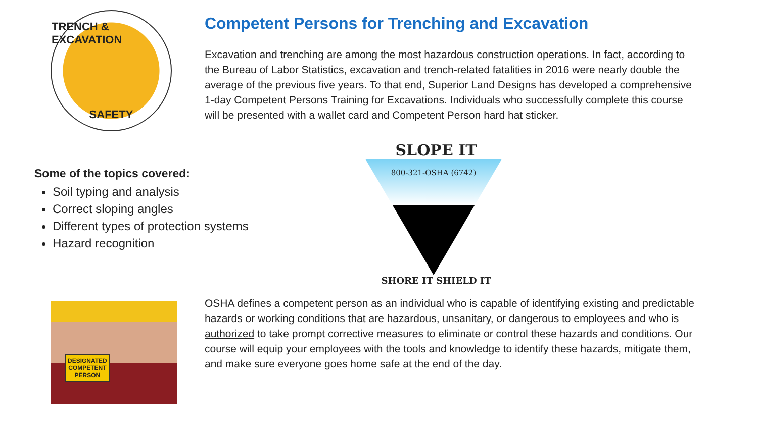TRENCH & EXCAVATION
SAFETY
Competent Persons for Trenching and Excavation
Excavation and trenching are among the most hazardous construction operations. In fact, according to the Bureau of Labor Statistics, excavation and trench-related fatalities in 2016 were nearly double the average of the previous five years. To that end, Superior Land Designs has developed a comprehensive 1-day Competent Persons Training for Excavations. Individuals who successfully complete this course will be presented with a wallet card and Competent Person hard hat sticker.
Some of the topics covered:
Soil typing and analysis
Correct sloping angles
Different types of protection systems
Hazard recognition
SLOPE IT
800-321-OSHA (6742)
SHORE IT SHIELD IT
DESIGNATED
COMPETENT
PERSON
OSHA defines a competent person as an individual who is capable of identifying existing and predictable hazards or working conditions that are hazardous, unsanitary, or dangerous to employees and who is authorized to take prompt corrective measures to eliminate or control these hazards and conditions. Our course will equip your employees with the tools and knowledge to identify these hazards, mitigate them, and make sure everyone goes home safe at the end of the day.